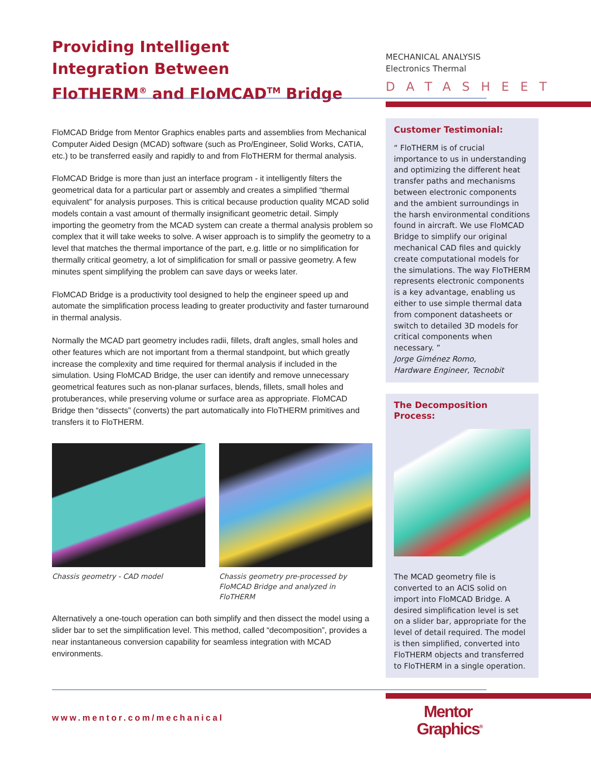Providing Intelligent
Integration Between
FloTHERM<sup>®</sup> and FloMCAD<sup>TM</sup> Bridge
FloMCAD Bridge from Mentor Graphics enables parts and assemblies from Mechanical Computer Aided Design (MCAD) software (such as Pro/Engineer, Solid Works, CATIA, etc.) to be transferred easily and rapidly to and from FloTHERM for thermal analysis.
FloMCAD Bridge is more than just an interface program - it intelligently filters the geometrical data for a particular part or assembly and creates a simplified “thermal equivalent” for analysis purposes. This is critical because production quality MCAD solid models contain a vast amount of thermally insignificant geometric detail. Simply importing the geometry from the MCAD system can create a thermal analysis problem so complex that it will take weeks to solve. A wiser approach is to simplify the geometry to a level that matches the thermal importance of the part, e.g. little or no simplification for thermally critical geometry, a lot of simplification for small or passive geometry. A few minutes spent simplifying the problem can save days or weeks later.
FloMCAD Bridge is a productivity tool designed to help the engineer speed up and automate the simplification process leading to greater productivity and faster turnaround in thermal analysis.
Normally the MCAD part geometry includes radii, fillets, draft angles, small holes and other features which are not important from a thermal standpoint, but which greatly increase the complexity and time required for thermal analysis if included in the simulation. Using FloMCAD Bridge, the user can identify and remove unnecessary geometrical features such as non-planar surfaces, blends, fillets, small holes and protuberances, while preserving volume or surface area as appropriate. FloMCAD Bridge then “dissects” (converts) the part automatically into FloTHERM primitives and transfers it to FloTHERM.
Chassis geometry - CAD model Chassis geometry pre-processed by FloMCAD Bridge and analyzed in FloTHERM
Alternatively a one-touch operation can both simplify and then dissect the model using a slider bar to set the simplification level. This method, called “decomposition”, provides a near instantaneous conversion capability for seamless integration with MCAD environments.
MECHANICAL ANALYSIS
Electronics Thermal
DATASHEET
Customer Testimonial:
“ FloTHERM is of crucial importance to us in understanding and optimizing the different heat transfer paths and mechanisms between electronic components and the ambient surroundings in the harsh environmental conditions found in aircraft. We use FloMCAD Bridge to simplify our original mechanical CAD files and quickly create computational models for the simulations. The way FloTHERM represents electronic components is a key advantage, enabling us either to use simple thermal data from component datasheets or switch to detailed 3D models for critical components when necessary. ”
Jorge Giménez Romo,
Hardware Engineer, Tecnobit
The Decomposition Process:
The MCAD geometry file is converted to an ACIS solid on import into FloMCAD Bridge. A desired simplification level is set on a slider bar, appropriate for the level of detail required. The model is then simplified, converted into FloTHERM objects and transferred to FloTHERM in a single operation.
www.mentor.com/mechanical
Mentor
Graphics<sup>®</sup>